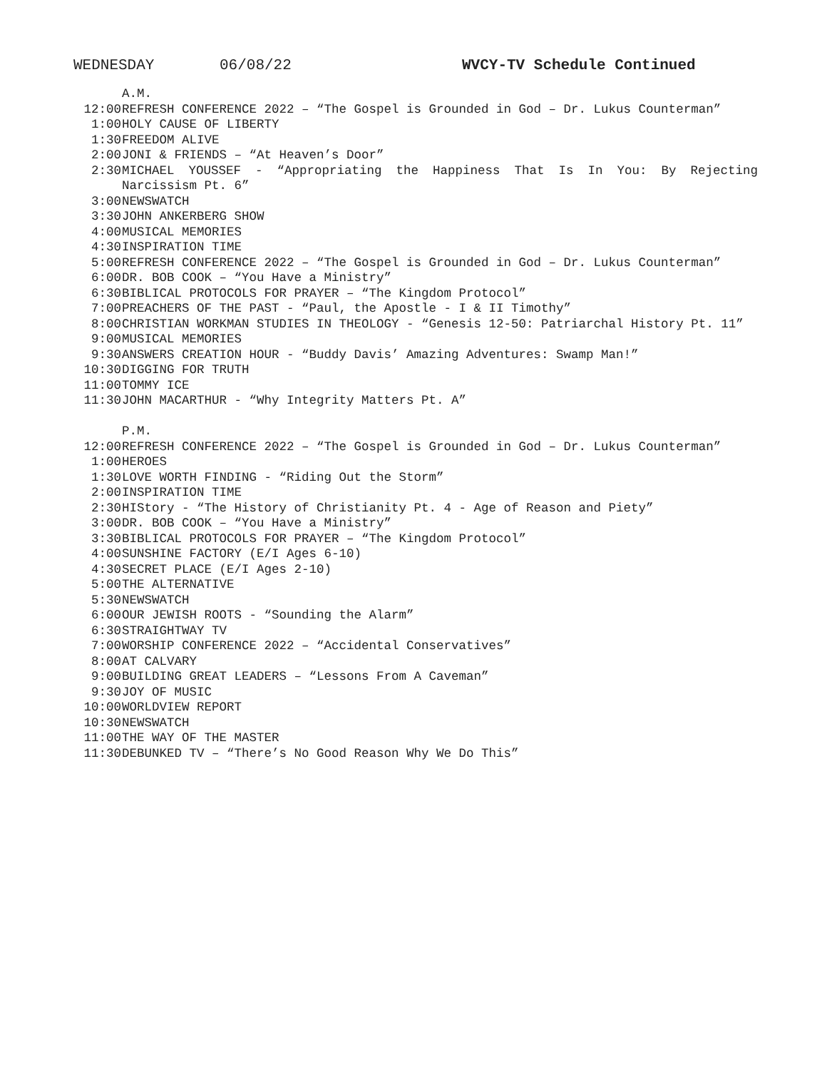WEDNESDAY 06/08/22 WVCY-TV Schedule Continued
A.M.
12:00 REFRESH CONFERENCE 2022 – “The Gospel is Grounded in God – Dr. Lukus Counterman”
1:00 HOLY CAUSE OF LIBERTY
1:30 FREEDOM ALIVE
2:00 JONI & FRIENDS – “At Heaven’s Door”
2:30 MICHAEL YOUSSEF - “Appropriating the Happiness That Is In You: By Rejecting Narcissism Pt. 6”
3:00 NEWSWATCH
3:30 JOHN ANKERBERG SHOW
4:00 MUSICAL MEMORIES
4:30 INSPIRATION TIME
5:00 REFRESH CONFERENCE 2022 – “The Gospel is Grounded in God – Dr. Lukus Counterman”
6:00 DR. BOB COOK – “You Have a Ministry”
6:30 BIBLICAL PROTOCOLS FOR PRAYER – “The Kingdom Protocol”
7:00 PREACHERS OF THE PAST - “Paul, the Apostle - I & II Timothy”
8:00 CHRISTIAN WORKMAN STUDIES IN THEOLOGY - “Genesis 12-50: Patriarchal History Pt. 11”
9:00 MUSICAL MEMORIES
9:30 ANSWERS CREATION HOUR - “Buddy Davis’ Amazing Adventures: Swamp Man!”
10:30 DIGGING FOR TRUTH
11:00 TOMMY ICE
11:30 JOHN MACARTHUR - “Why Integrity Matters Pt. A”
P.M.
12:00 REFRESH CONFERENCE 2022 – “The Gospel is Grounded in God – Dr. Lukus Counterman”
1:00 HEROES
1:30 LOVE WORTH FINDING - “Riding Out the Storm”
2:00 INSPIRATION TIME
2:30 HIStory - “The History of Christianity Pt. 4 - Age of Reason and Piety”
3:00 DR. BOB COOK – “You Have a Ministry”
3:30 BIBLICAL PROTOCOLS FOR PRAYER – “The Kingdom Protocol”
4:00 SUNSHINE FACTORY (E/I Ages 6-10)
4:30 SECRET PLACE (E/I Ages 2-10)
5:00 THE ALTERNATIVE
5:30 NEWSWATCH
6:00 OUR JEWISH ROOTS - “Sounding the Alarm”
6:30 STRAIGHTWAY TV
7:00 WORSHIP CONFERENCE 2022 – “Accidental Conservatives”
8:00 AT CALVARY
9:00 BUILDING GREAT LEADERS – “Lessons From A Caveman”
9:30 JOY OF MUSIC
10:00 WORLDVIEW REPORT
10:30 NEWSWATCH
11:00 THE WAY OF THE MASTER
11:30 DEBUNKED TV – “There’s No Good Reason Why We Do This”